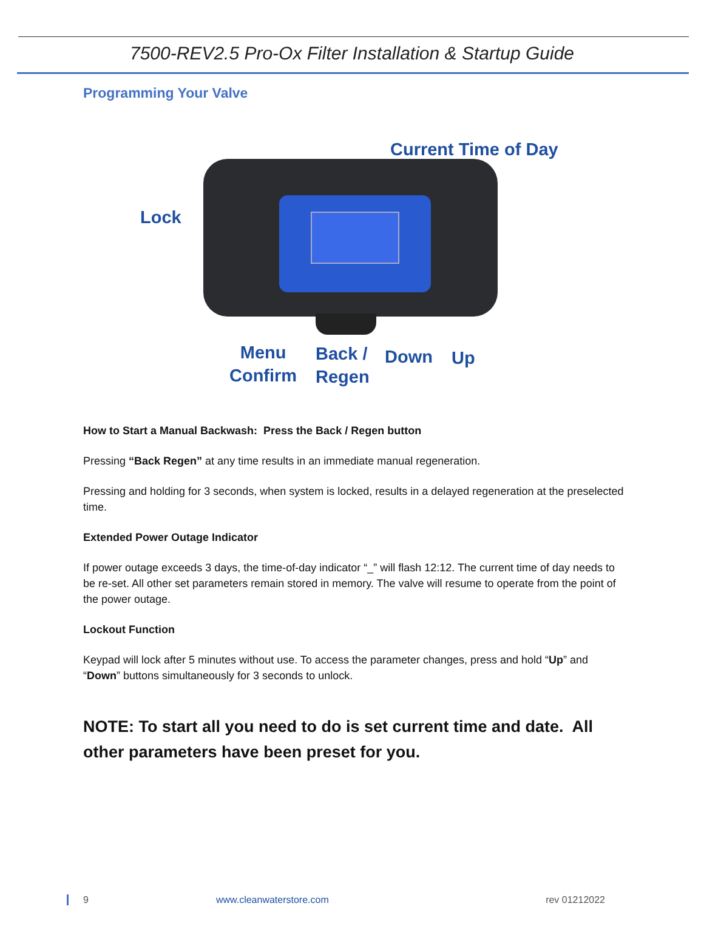7500-REV2.5 Pro-Ox Filter Installation & Startup Guide
Programming Your Valve
Current Time of Day
Lock
Menu
Confirm
Back /
Regen
Down Up
How to Start a Manual Backwash: Press the Back / Regen button
Pressing “Back Regen” at any time results in an immediate manual regeneration.
Pressing and holding for 3 seconds, when system is locked, results in a delayed regeneration at the preselected time.
Extended Power Outage Indicator
If power outage exceeds 3 days, the time-of-day indicator “_” will flash 12:12. The current time of day needs to be re-set. All other set parameters remain stored in memory. The valve will resume to operate from the point of the power outage.
Lockout Function
Keypad will lock after 5 minutes without use. To access the parameter changes, press and hold “Up” and “Down” buttons simultaneously for 3 seconds to unlock.
NOTE: To start all you need to do is set current time and date. All other parameters have been preset for you.
9 www.cleanwaterstore.com rev 01212022